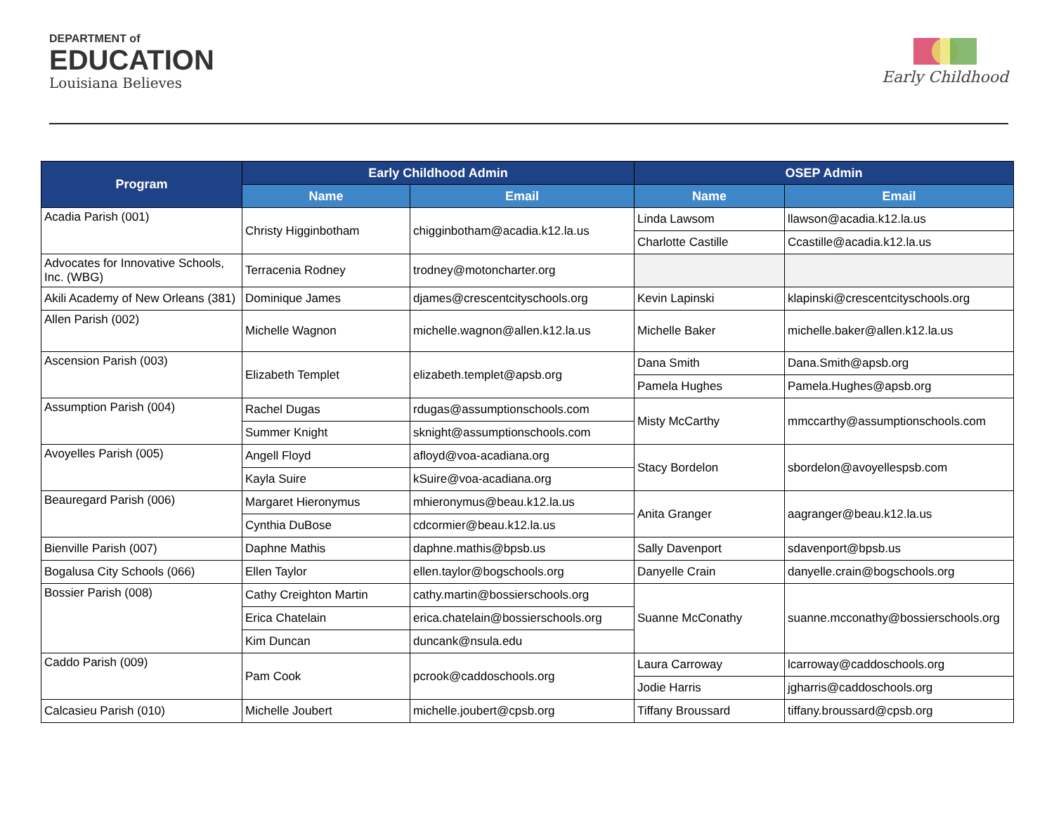DEPARTMENT of
EDUCATION
Louisiana Believes
Early Childhood
| Program | Early Childhood Admin | | OSEP Admin | |
| --- | --- | --- | --- | --- |
| | Name | Email | Name | Email |
| Acadia Parish (001) | Christy Higginbotham | chigginbotham@acadia.k12.la.us | Linda Lawsom | llawson@acadia.k12.la.us |
| | | | Charlotte Castille | Ccastille@acadia.k12.la.us |
| Advocates for Innovative Schools, Inc. (WBG) | Terracenia Rodney | trodney@motoncharter.org | | |
| Akili Academy of New Orleans (381) | Dominique James | djames@crescentcityschools.org | Kevin Lapinski | klapinski@crescentcityschools.org |
| Allen Parish (002) | Michelle Wagnon | michelle.wagnon@allen.k12.la.us | Michelle Baker | michelle.baker@allen.k12.la.us |
| Ascension Parish (003) | Elizabeth Templet | elizabeth.templet@apsb.org | Dana Smith | Dana.Smith@apsb.org |
| | | | Pamela Hughes | Pamela.Hughes@apsb.org |
| Assumption Parish (004) | Rachel Dugas | rdugas@assumptionschools.com | Misty McCarthy | mmccarthy@assumptionschools.com |
| | Summer Knight | sknight@assumptionschools.com | | |
| Avoyelles Parish (005) | Angell Floyd | afloyd@voa-acadiana.org | Stacy Bordelon | sbordelon@avoyellespsb.com |
| | Kayla Suire | kSuire@voa-acadiana.org | | |
| Beauregard Parish (006) | Margaret Hieronymus | mhieronymus@beau.k12.la.us | Anita Granger | aagranger@beau.k12.la.us |
| | Cynthia DuBose | cdcormier@beau.k12.la.us | | |
| Bienville Parish (007) | Daphne Mathis | daphne.mathis@bpsb.us | Sally Davenport | sdavenport@bpsb.us |
| Bogalusa City Schools (066) | Ellen Taylor | ellen.taylor@bogschools.org | Danyelle Crain | danyelle.crain@bogschools.org |
| Bossier Parish (008) | Cathy Creighton Martin | cathy.martin@bossierschools.org | Suanne McConathy | suanne.mcconathy@bossierschools.org |
| | Erica Chatelain | erica.chatelain@bossierschools.org | | |
| | Kim Duncan | duncank@nsula.edu | | |
| Caddo Parish (009) | Pam Cook | pcrook@caddoschools.org | Laura Carroway | lcarroway@caddoschools.org |
| | | | Jodie Harris | jgharris@caddoschools.org |
| Calcasieu Parish (010) | Michelle Joubert | michelle.joubert@cpsb.org | Tiffany Broussard | tiffany.broussard@cpsb.org |